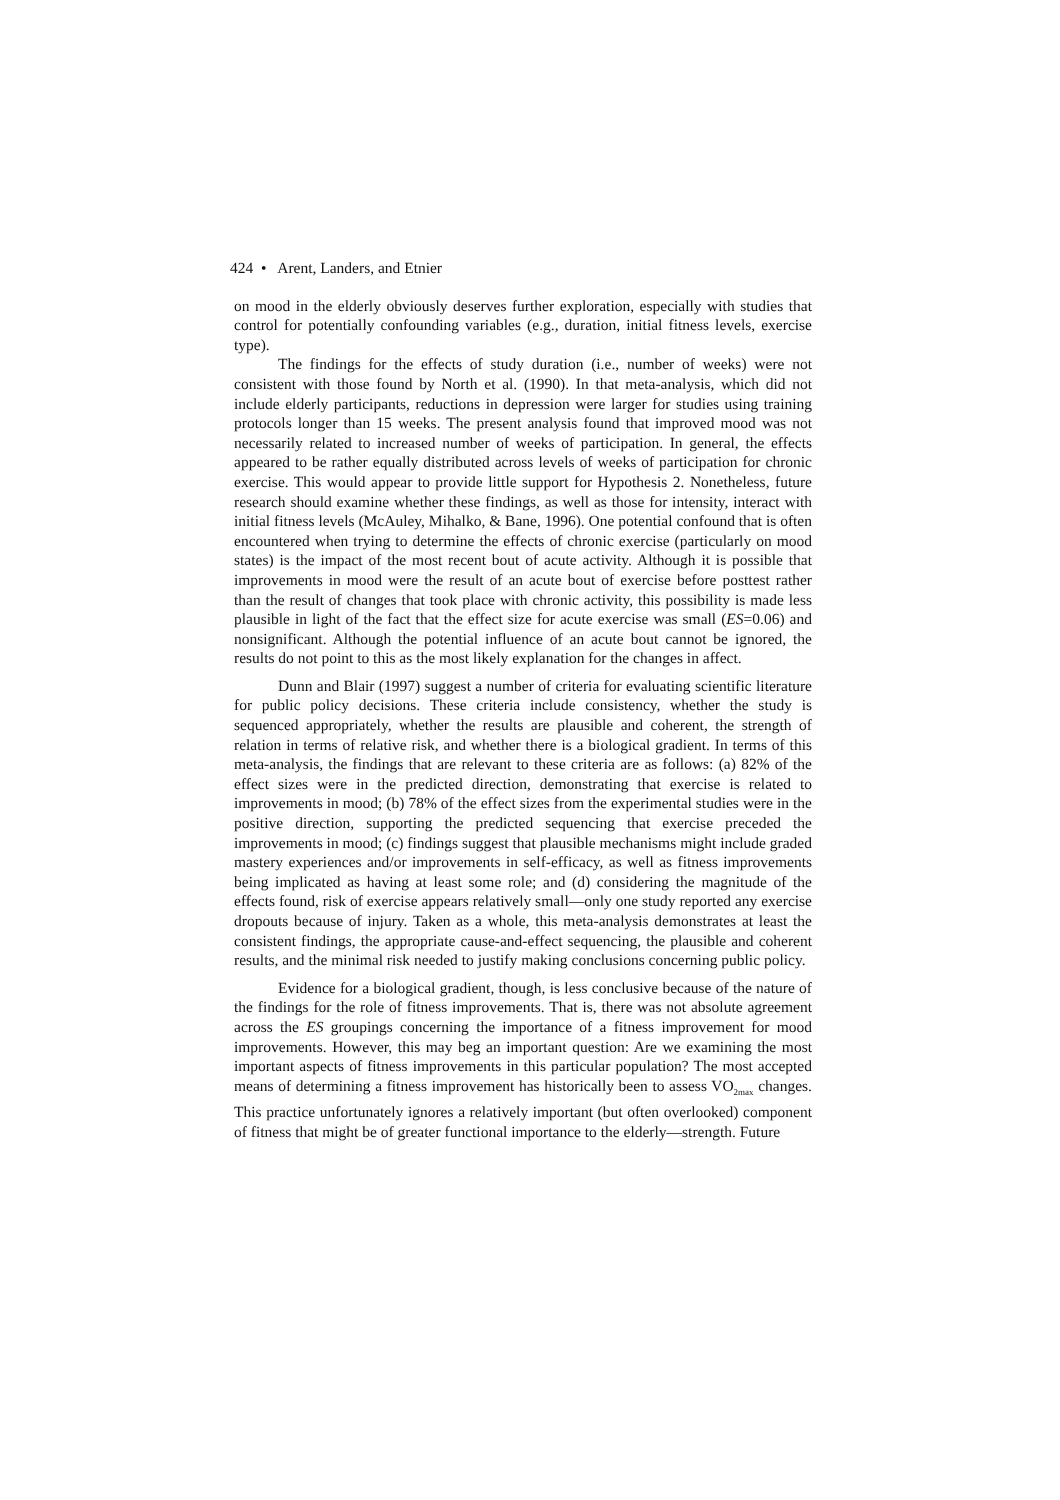424 • Arent, Landers, and Etnier
on mood in the elderly obviously deserves further exploration, especially with studies that control for potentially confounding variables (e.g., duration, initial fitness levels, exercise type).
The findings for the effects of study duration (i.e., number of weeks) were not consistent with those found by North et al. (1990). In that meta-analysis, which did not include elderly participants, reductions in depression were larger for studies using training protocols longer than 15 weeks. The present analysis found that improved mood was not necessarily related to increased number of weeks of participation. In general, the effects appeared to be rather equally distributed across levels of weeks of participation for chronic exercise. This would appear to provide little support for Hypothesis 2. Nonetheless, future research should examine whether these findings, as well as those for intensity, interact with initial fitness levels (McAuley, Mihalko, & Bane, 1996). One potential confound that is often encountered when trying to determine the effects of chronic exercise (particularly on mood states) is the impact of the most recent bout of acute activity. Although it is possible that improvements in mood were the result of an acute bout of exercise before posttest rather than the result of changes that took place with chronic activity, this possibility is made less plausible in light of the fact that the effect size for acute exercise was small (ES=0.06) and nonsignificant. Although the potential influence of an acute bout cannot be ignored, the results do not point to this as the most likely explanation for the changes in affect.
Dunn and Blair (1997) suggest a number of criteria for evaluating scientific literature for public policy decisions. These criteria include consistency, whether the study is sequenced appropriately, whether the results are plausible and coherent, the strength of relation in terms of relative risk, and whether there is a biological gradient. In terms of this meta-analysis, the findings that are relevant to these criteria are as follows: (a) 82% of the effect sizes were in the predicted direction, demonstrating that exercise is related to improvements in mood; (b) 78% of the effect sizes from the experimental studies were in the positive direction, supporting the predicted sequencing that exercise preceded the improvements in mood; (c) findings suggest that plausible mechanisms might include graded mastery experiences and/or improvements in self-efficacy, as well as fitness improvements being implicated as having at least some role; and (d) considering the magnitude of the effects found, risk of exercise appears relatively small—only one study reported any exercise dropouts because of injury. Taken as a whole, this meta-analysis demonstrates at least the consistent findings, the appropriate cause-and-effect sequencing, the plausible and coherent results, and the minimal risk needed to justify making conclusions concerning public policy.
Evidence for a biological gradient, though, is less conclusive because of the nature of the findings for the role of fitness improvements. That is, there was not absolute agreement across the ES groupings concerning the importance of a fitness improvement for mood improvements. However, this may beg an important question: Are we examining the most important aspects of fitness improvements in this particular population? The most accepted means of determining a fitness improvement has historically been to assess VO<sub>2max</sub> changes. This practice unfortunately ignores a relatively important (but often overlooked) component of fitness that might be of greater functional importance to the elderly—strength. Future